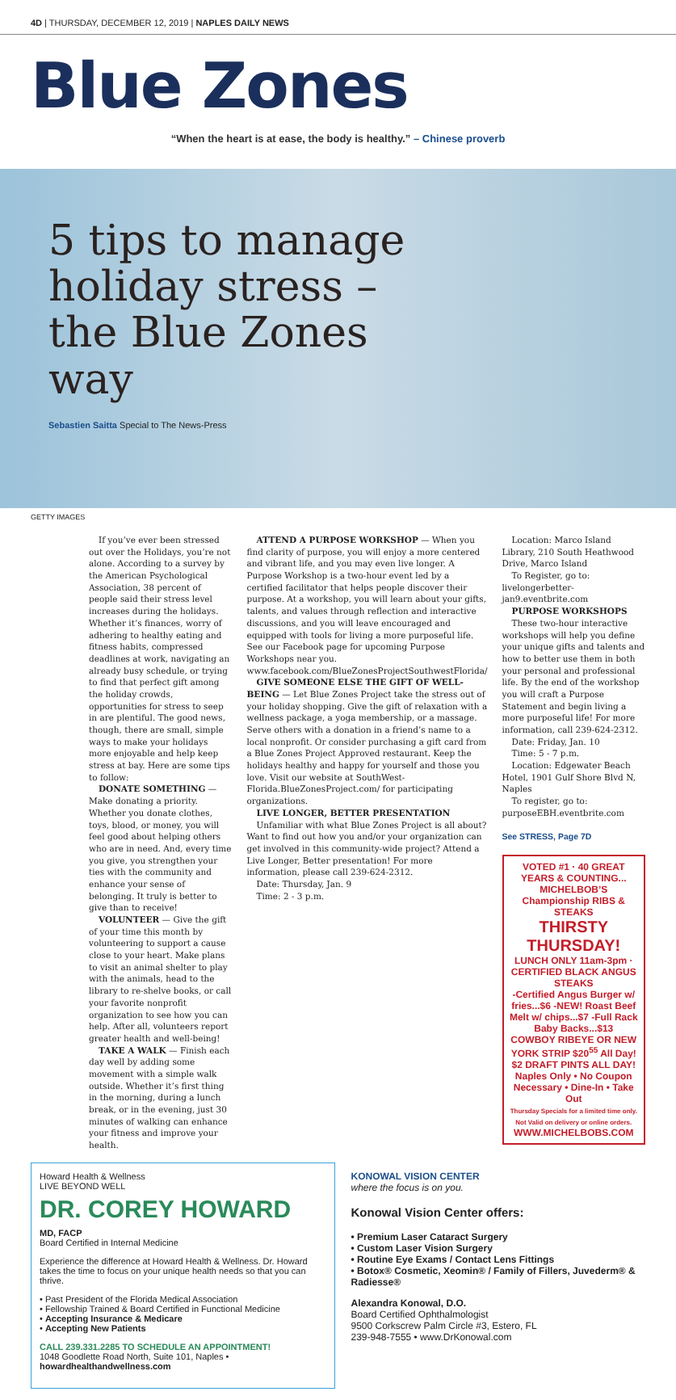4D | THURSDAY, DECEMBER 12, 2019 | NAPLES DAILY NEWS
Blue Zones
“When the heart is at ease, the body is healthy.” – Chinese proverb
5 tips to manage holiday stress – the Blue Zones way
Sebastien Saitta Special to The News-Press
GETTY IMAGES
If you’ve ever been stressed out over the Holidays, you’re not alone. According to a survey by the American Psychological Association, 38 percent of people said their stress level increases during the holidays. Whether it’s finances, worry of adhering to healthy eating and fitness habits, compressed deadlines at work, navigating an already busy schedule, or trying to find that perfect gift among the holiday crowds, opportunities for stress to seep in are plentiful. The good news, though, there are small, simple ways to make your holidays more enjoyable and help keep stress at bay. Here are some tips to follow:
DONATE SOMETHING — Make donating a priority. Whether you donate clothes, toys, blood, or money, you will feel good about helping others who are in need. And, every time you give, you strengthen your ties with the community and enhance your sense of belonging. It truly is better to give than to receive!
VOLUNTEER — Give the gift of your time this month by volunteering to support a cause close to your heart. Make plans to visit an animal shelter to play with the animals, head to the library to re-shelve books, or call your favorite nonprofit organization to see how you can help. After all, volunteers report greater health and well-being!
TAKE A WALK — Finish each day well by adding some movement with a simple walk outside. Whether it’s first thing in the morning, during a lunch break, or in the evening, just 30 minutes of walking can enhance your fitness and improve your health.
ATTEND A PURPOSE WORKSHOP — When you find clarity of purpose, you will enjoy a more centered and vibrant life, and you may even live longer. A Purpose Workshop is a two-hour event led by a certified facilitator that helps people discover their purpose. At a workshop, you will learn about your gifts, talents, and values through reflection and interactive discussions, and you will leave encouraged and equipped with tools for living a more purposeful life. See our Facebook page for upcoming Purpose Workshops near you. www.facebook.com/BlueZonesProjectSouthwestFlorida/
GIVE SOMEONE ELSE THE GIFT OF WELL-BEING — Let Blue Zones Project take the stress out of your holiday shopping. Give the gift of relaxation with a wellness package, a yoga membership, or a massage. Serve others with a donation in a friend’s name to a local nonprofit. Or consider purchasing a gift card from a Blue Zones Project Approved restaurant. Keep the holidays healthy and happy for yourself and those you love. Visit our website at SouthWest-Florida.BlueZonesProject.com/ for participating organizations.
LIVE LONGER, BETTER PRESENTATION
Unfamiliar with what Blue Zones Project is all about? Want to find out how you and/or your organization can get involved in this community-wide project? Attend a Live Longer, Better presentation! For more information, please call 239-624-2312.
Date: Thursday, Jan. 9
Time: 2 - 3 p.m.
Location: Marco Island Library, 210 South Heathwood Drive, Marco Island
To Register, go to: livelongerbetter-jan9.eventbrite.com
PURPOSE WORKSHOPS
These two-hour interactive workshops will help you define your unique gifts and talents and how to better use them in both your personal and professional life. By the end of the workshop you will craft a Purpose Statement and begin living a more purposeful life! For more information, call 239-624-2312.
Date: Friday, Jan. 10
Time: 5 - 7 p.m.
Location: Edgewater Beach Hotel, 1901 Gulf Shore Blvd N, Naples
To register, go to: purposeEBH.eventbrite.com
See STRESS, Page 7D
VOTED #1 · 40 GREAT YEARS & COUNTING... MICHELBOB’S Championship RIBS & STEAKS
THIRSTY THURSDAY!
LUNCH ONLY 11am-3pm · CERTIFIED BLACK ANGUS STEAKS
-Certified Angus Burger w/ fries...$6 -NEW! Roast Beef Melt w/ chips...$7 -Full Rack Baby Backs...$13
COWBOY RIBEYE OR NEW YORK STRIP $20<sup>55</sup> All Day!
$2 DRAFT PINTS ALL DAY!
Naples Only • No Coupon Necessary • Dine-In • Take Out
Thursday Specials for a limited time only. Not Valid on delivery or online orders.
WWW.MICHELBOBS.COM
Howard Health & Wellness
LIVE BEYOND WELL
DR. COREY HOWARD
MD, FACP
Board Certified in Internal Medicine
Experience the difference at Howard Health & Wellness. Dr. Howard takes the time to focus on your unique health needs so that you can thrive.
• Past President of the Florida Medical Association
• Fellowship Trained & Board Certified in Functional Medicine
• Accepting Insurance & Medicare
• Accepting New Patients
CALL 239.331.2285 TO SCHEDULE AN APPOINTMENT!
1048 Goodlette Road North, Suite 101, Naples • howardhealthandwellness.com
KONOWAL VISION CENTER
where the focus is on you.
Konowal Vision Center offers:
• Premium Laser Cataract Surgery
• Custom Laser Vision Surgery
• Routine Eye Exams / Contact Lens Fittings
• Botox® Cosmetic, Xeomin® / Family of Fillers, Juvederm® & Radiesse®
Alexandra Konowal, D.O.
Board Certified Ophthalmologist
9500 Corkscrew Palm Circle #3, Estero, FL
239-948-7555 • www.DrKonowal.com